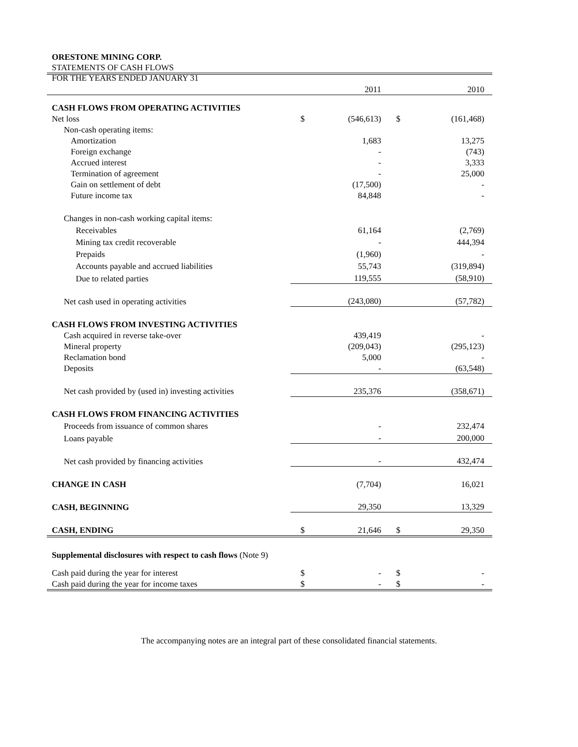ORESTONE MINING CORP.
STATEMENTS OF CASH FLOWS
FOR THE YEARS ENDED JANUARY 31
| | | 2011 | | 2010 |
| CASH FLOWS FROM OPERATING ACTIVITIES | | | | |
| Net loss | $ | (546,613) | $ | (161,468) |
| Non-cash operating items: | | | | |
| Amortization | | 1,683 | | 13,275 |
| Foreign exchange | | - | | (743) |
| Accrued interest | | - | | 3,333 |
| Termination of agreement | | - | | 25,000 |
| Gain on settlement of debt | | (17,500) | | - |
| Future income tax | | 84,848 | | - |
| Changes in non-cash working capital items: | | | | |
| Receivables | | 61,164 | | (2,769) |
| Mining tax credit recoverable | | - | | 444,394 |
| Prepaids | | (1,960) | | - |
| Accounts payable and accrued liabilities | | 55,743 | | (319,894) |
| Due to related parties | | 119,555 | | (58,910) |
| Net cash used in operating activities | | (243,080) | | (57,782) |
| CASH FLOWS FROM INVESTING ACTIVITIES | | | | |
| Cash acquired in reverse take-over | | 439,419 | | - |
| Mineral property | | (209,043) | | (295,123) |
| Reclamation bond | | 5,000 | | - |
| Deposits | | - | | (63,548) |
| Net cash provided by (used in) investing activities | | 235,376 | | (358,671) |
| CASH FLOWS FROM FINANCING ACTIVITIES | | | | |
| Proceeds from issuance of common shares | | - | | 232,474 |
| Loans payable | | - | | 200,000 |
| Net cash provided by financing activities | | - | | 432,474 |
| CHANGE IN CASH | | (7,704) | | 16,021 |
| CASH, BEGINNING | | 29,350 | | 13,329 |
| CASH, ENDING | $ | 21,646 | $ | 29,350 |
| Supplemental disclosures with respect to cash flows (Note 9) | | | | |
| Cash paid during the year for interest | $ | - | $ | - |
| Cash paid during the year for income taxes | $ | - | $ | - |
The accompanying notes are an integral part of these consolidated financial statements.